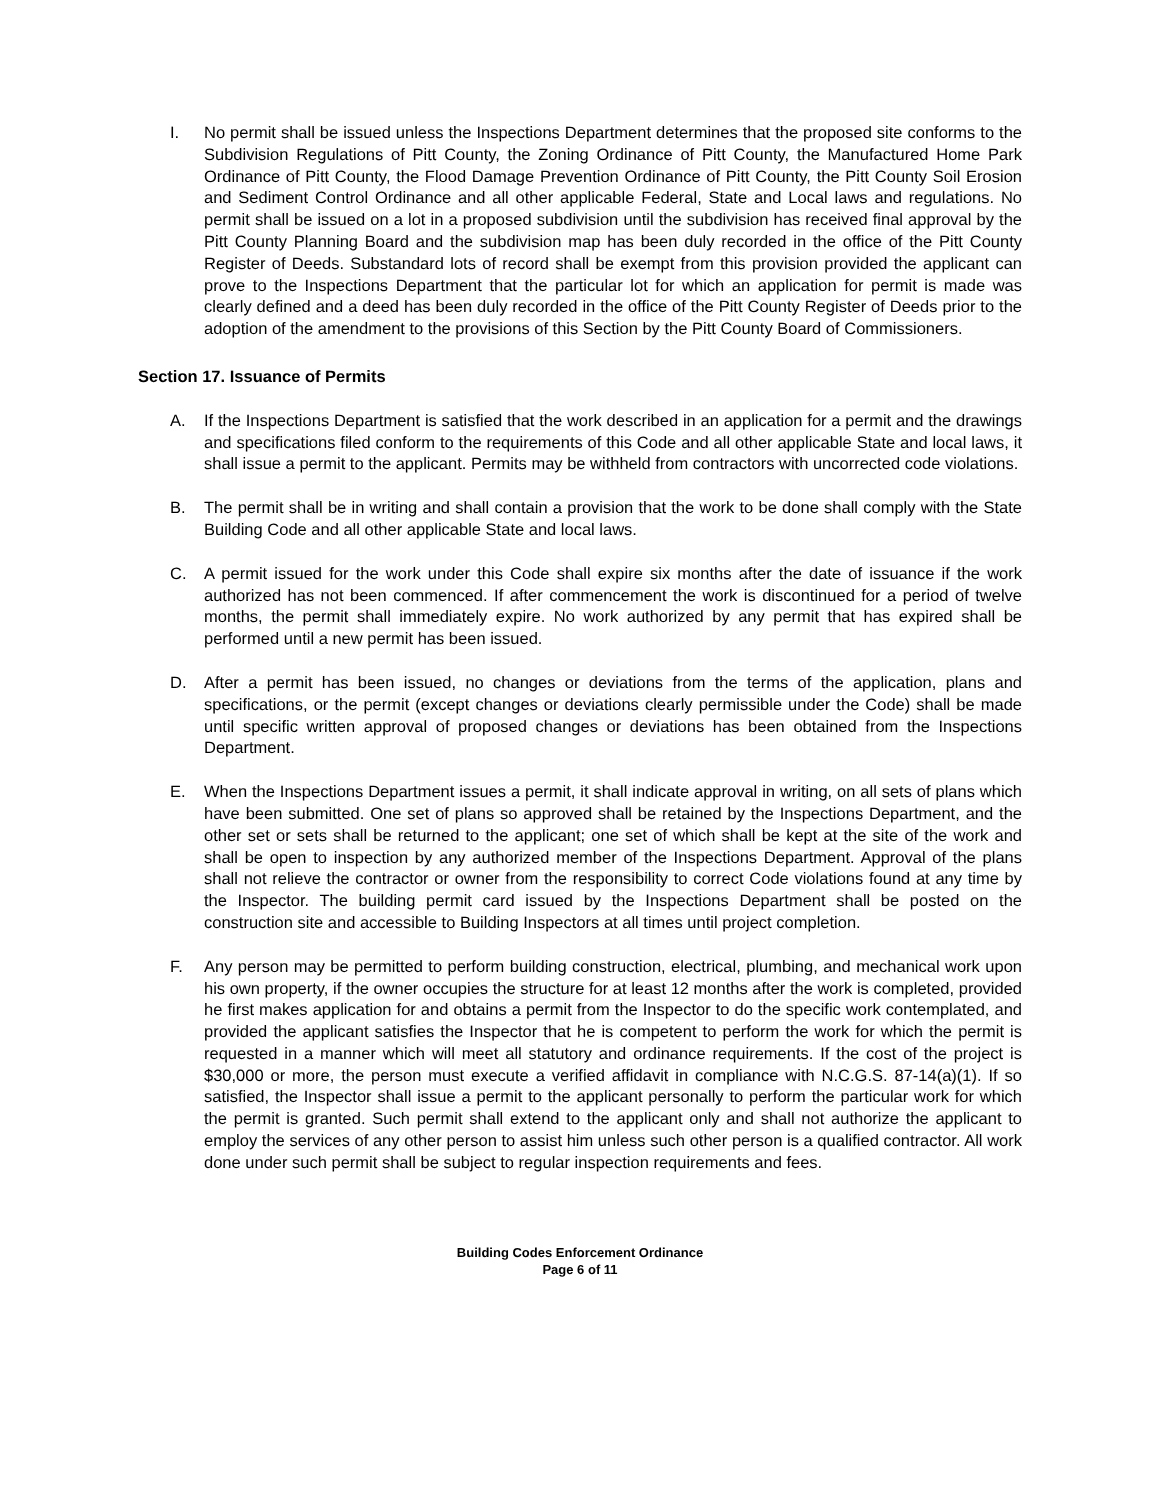I. No permit shall be issued unless the Inspections Department determines that the proposed site conforms to the Subdivision Regulations of Pitt County, the Zoning Ordinance of Pitt County, the Manufactured Home Park Ordinance of Pitt County, the Flood Damage Prevention Ordinance of Pitt County, the Pitt County Soil Erosion and Sediment Control Ordinance and all other applicable Federal, State and Local laws and regulations. No permit shall be issued on a lot in a proposed subdivision until the subdivision has received final approval by the Pitt County Planning Board and the subdivision map has been duly recorded in the office of the Pitt County Register of Deeds. Substandard lots of record shall be exempt from this provision provided the applicant can prove to the Inspections Department that the particular lot for which an application for permit is made was clearly defined and a deed has been duly recorded in the office of the Pitt County Register of Deeds prior to the adoption of the amendment to the provisions of this Section by the Pitt County Board of Commissioners.
Section 17. Issuance of Permits
A. If the Inspections Department is satisfied that the work described in an application for a permit and the drawings and specifications filed conform to the requirements of this Code and all other applicable State and local laws, it shall issue a permit to the applicant. Permits may be withheld from contractors with uncorrected code violations.
B. The permit shall be in writing and shall contain a provision that the work to be done shall comply with the State Building Code and all other applicable State and local laws.
C. A permit issued for the work under this Code shall expire six months after the date of issuance if the work authorized has not been commenced. If after commencement the work is discontinued for a period of twelve months, the permit shall immediately expire. No work authorized by any permit that has expired shall be performed until a new permit has been issued.
D. After a permit has been issued, no changes or deviations from the terms of the application, plans and specifications, or the permit (except changes or deviations clearly permissible under the Code) shall be made until specific written approval of proposed changes or deviations has been obtained from the Inspections Department.
E. When the Inspections Department issues a permit, it shall indicate approval in writing, on all sets of plans which have been submitted. One set of plans so approved shall be retained by the Inspections Department, and the other set or sets shall be returned to the applicant; one set of which shall be kept at the site of the work and shall be open to inspection by any authorized member of the Inspections Department. Approval of the plans shall not relieve the contractor or owner from the responsibility to correct Code violations found at any time by the Inspector. The building permit card issued by the Inspections Department shall be posted on the construction site and accessible to Building Inspectors at all times until project completion.
F. Any person may be permitted to perform building construction, electrical, plumbing, and mechanical work upon his own property, if the owner occupies the structure for at least 12 months after the work is completed, provided he first makes application for and obtains a permit from the Inspector to do the specific work contemplated, and provided the applicant satisfies the Inspector that he is competent to perform the work for which the permit is requested in a manner which will meet all statutory and ordinance requirements. If the cost of the project is $30,000 or more, the person must execute a verified affidavit in compliance with N.C.G.S. 87-14(a)(1). If so satisfied, the Inspector shall issue a permit to the applicant personally to perform the particular work for which the permit is granted. Such permit shall extend to the applicant only and shall not authorize the applicant to employ the services of any other person to assist him unless such other person is a qualified contractor. All work done under such permit shall be subject to regular inspection requirements and fees.
Building Codes Enforcement Ordinance
Page 6 of 11